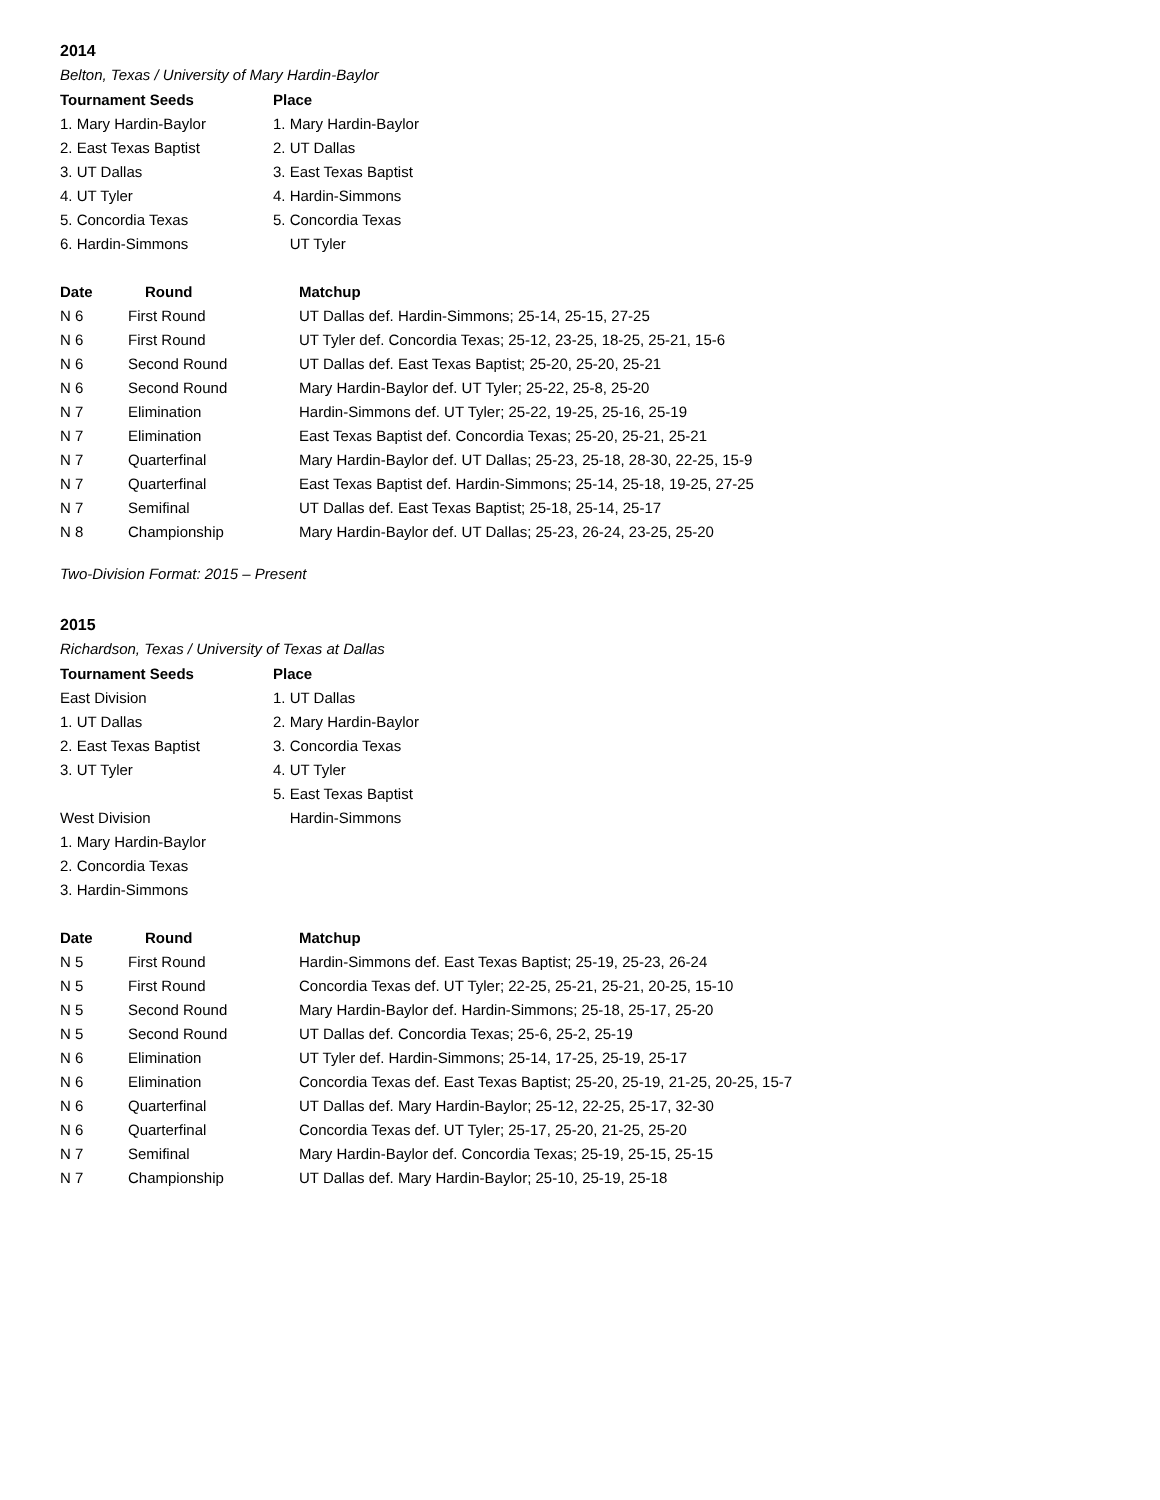2014
Belton, Texas / University of Mary Hardin-Baylor
| Tournament Seeds | Place |
| --- | --- |
| 1. Mary Hardin-Baylor | 1. Mary Hardin-Baylor |
| 2. East Texas Baptist | 2. UT Dallas |
| 3. UT Dallas | 3. East Texas Baptist |
| 4. UT Tyler | 4. Hardin-Simmons |
| 5. Concordia Texas | 5. Concordia Texas |
| 6. Hardin-Simmons | UT Tyler |
| Date | Round | Matchup |
| --- | --- | --- |
| N 6 | First Round | UT Dallas def. Hardin-Simmons; 25-14, 25-15, 27-25 |
| N 6 | First Round | UT Tyler def. Concordia Texas; 25-12, 23-25, 18-25, 25-21, 15-6 |
| N 6 | Second Round | UT Dallas def. East Texas Baptist; 25-20, 25-20, 25-21 |
| N 6 | Second Round | Mary Hardin-Baylor def. UT Tyler; 25-22, 25-8, 25-20 |
| N 7 | Elimination | Hardin-Simmons def. UT Tyler; 25-22, 19-25, 25-16, 25-19 |
| N 7 | Elimination | East Texas Baptist def. Concordia Texas; 25-20, 25-21, 25-21 |
| N 7 | Quarterfinal | Mary Hardin-Baylor def. UT Dallas; 25-23, 25-18, 28-30, 22-25, 15-9 |
| N 7 | Quarterfinal | East Texas Baptist def. Hardin-Simmons; 25-14, 25-18, 19-25, 27-25 |
| N 7 | Semifinal | UT Dallas def. East Texas Baptist; 25-18, 25-14, 25-17 |
| N 8 | Championship | Mary Hardin-Baylor def. UT Dallas; 25-23, 26-24, 23-25, 25-20 |
Two-Division Format: 2015 – Present
2015
Richardson, Texas / University of Texas at Dallas
| Tournament Seeds | Place |
| --- | --- |
| East Division | 1. UT Dallas |
| 1. UT Dallas | 2. Mary Hardin-Baylor |
| 2. East Texas Baptist | 3. Concordia Texas |
| 3. UT Tyler | 4. UT Tyler |
| | 5. East Texas Baptist |
| West Division | Hardin-Simmons |
| 1. Mary Hardin-Baylor | |
| 2. Concordia Texas | |
| 3. Hardin-Simmons | |
| Date | Round | Matchup |
| --- | --- | --- |
| N 5 | First Round | Hardin-Simmons def. East Texas Baptist; 25-19, 25-23, 26-24 |
| N 5 | First Round | Concordia Texas def. UT Tyler; 22-25, 25-21, 25-21, 20-25, 15-10 |
| N 5 | Second Round | Mary Hardin-Baylor def. Hardin-Simmons; 25-18, 25-17, 25-20 |
| N 5 | Second Round | UT Dallas def. Concordia Texas; 25-6, 25-2, 25-19 |
| N 6 | Elimination | UT Tyler def. Hardin-Simmons; 25-14, 17-25, 25-19, 25-17 |
| N 6 | Elimination | Concordia Texas def. East Texas Baptist; 25-20, 25-19, 21-25, 20-25, 15-7 |
| N 6 | Quarterfinal | UT Dallas def. Mary Hardin-Baylor; 25-12, 22-25, 25-17, 32-30 |
| N 6 | Quarterfinal | Concordia Texas def. UT Tyler; 25-17, 25-20, 21-25, 25-20 |
| N 7 | Semifinal | Mary Hardin-Baylor def. Concordia Texas; 25-19, 25-15, 25-15 |
| N 7 | Championship | UT Dallas def. Mary Hardin-Baylor; 25-10, 25-19, 25-18 |